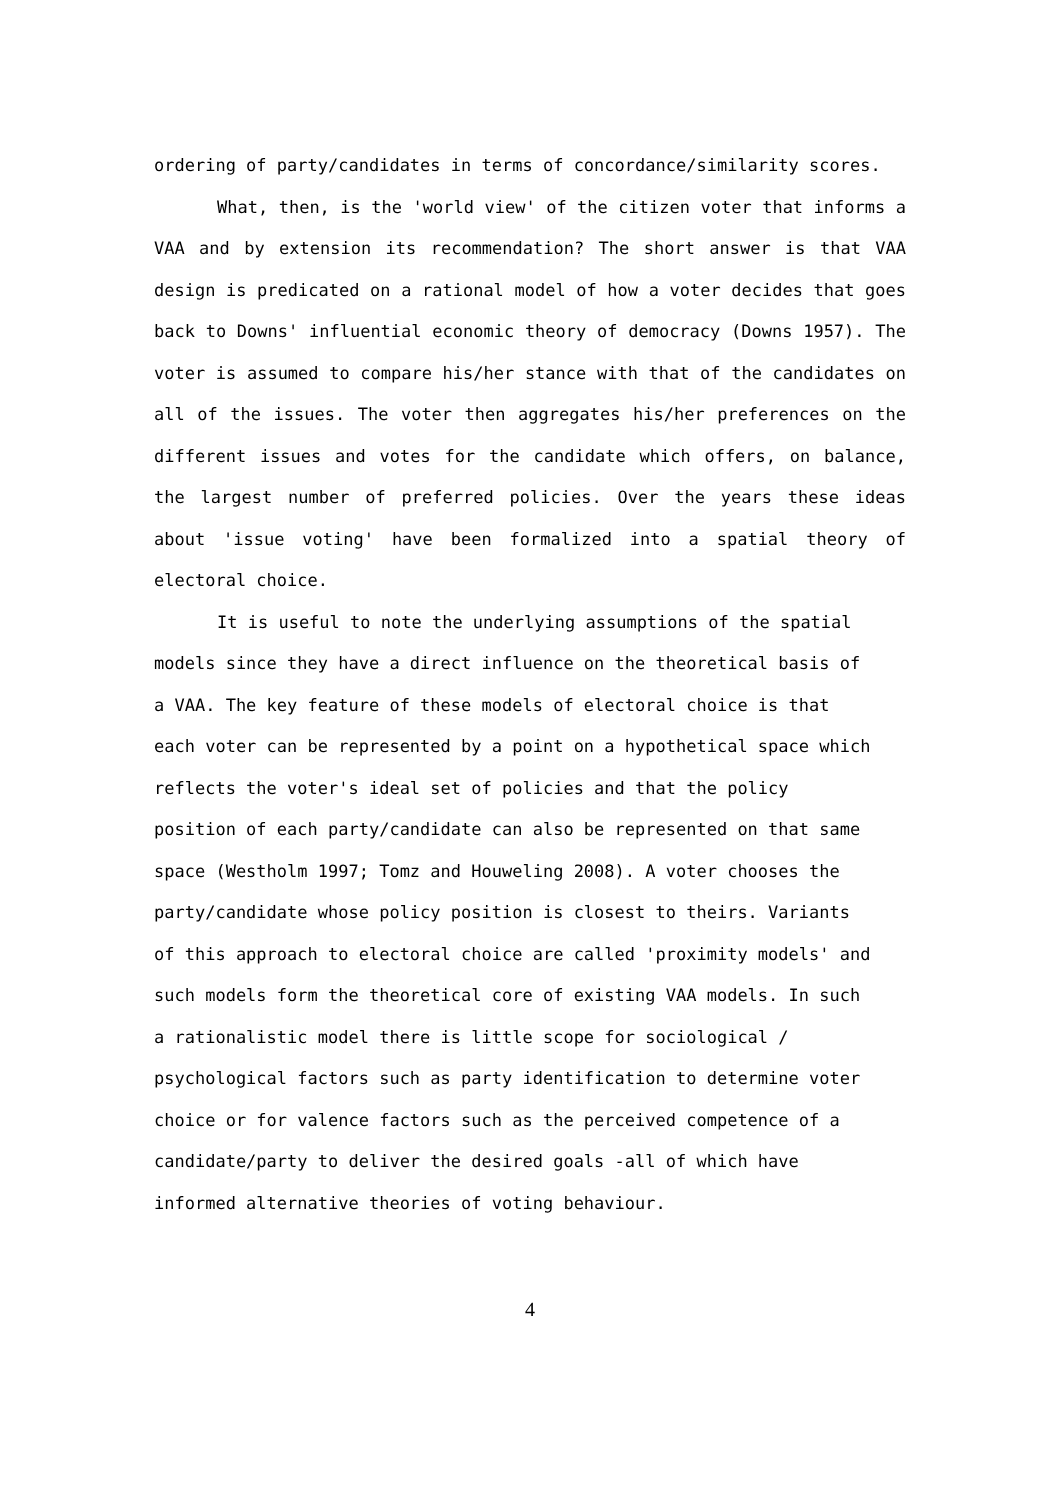ordering of party/candidates in terms of concordance/similarity scores.
What, then, is the 'world view' of the citizen voter that informs a VAA and by extension its recommendation? The short answer is that VAA design is predicated on a rational model of how a voter decides that goes back to Downs' influential economic theory of democracy (Downs 1957). The voter is assumed to compare his/her stance with that of the candidates on all of the issues. The voter then aggregates his/her preferences on the different issues and votes for the candidate which offers, on balance, the largest number of preferred policies. Over the years these ideas about 'issue voting' have been formalized into a spatial theory of electoral choice.
It is useful to note the underlying assumptions of the spatial
models since they have a direct influence on the theoretical basis of
a VAA. The key feature of these models of electoral choice is that
each voter can be represented by a point on a hypothetical space which
reflects the voter's ideal set of policies and that the policy
position of each party/candidate can also be represented on that same
space (Westholm 1997; Tomz and Houweling 2008). A voter chooses the
party/candidate whose policy position is closest to theirs. Variants
of this approach to electoral choice are called 'proximity models' and
such models form the theoretical core of existing VAA models. In such
a rationalistic model there is little scope for sociological /
psychological factors such as party identification to determine voter
choice or for valence factors such as the perceived competence of a
candidate/party to deliver the desired goals -all of which have
informed alternative theories of voting behaviour.
4